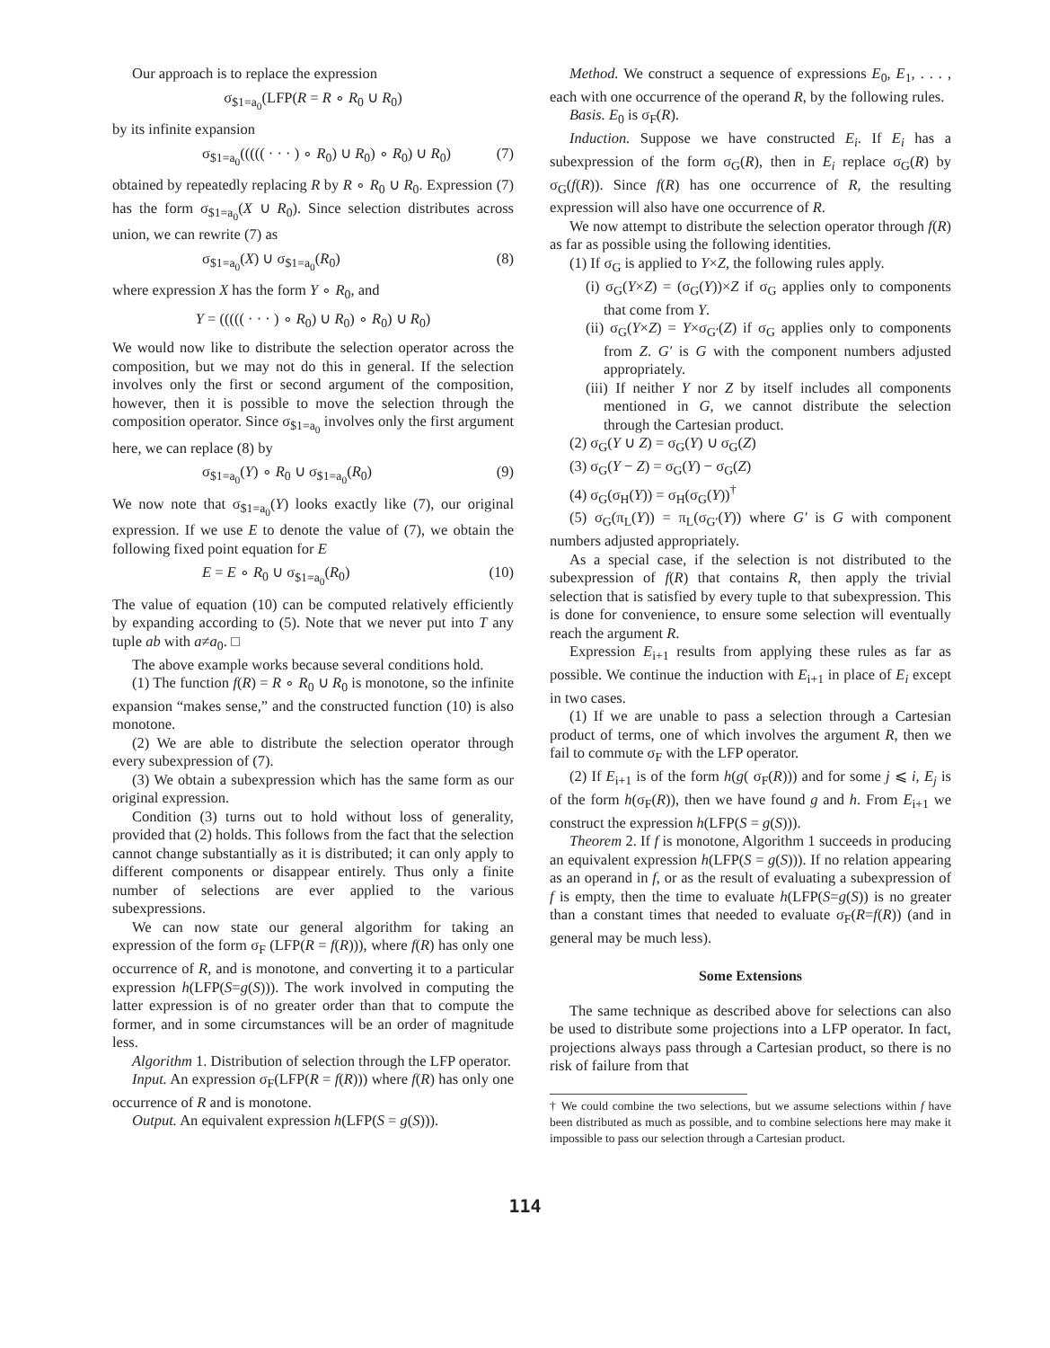Our approach is to replace the expression
σ<sub>$1=a<sub>0</sub></sub>(LFP(R = R ∘ R<sub>0</sub> ∪ R<sub>0</sub>)
by its infinite expansion
σ<sub>$1=a<sub>0</sub></sub>((((( · · · ) ∘ R<sub>0</sub>) ∪ R<sub>0</sub>) ∘ R<sub>0</sub>) ∪ R<sub>0</sub>) (7)
obtained by repeatedly replacing R by R ∘ R<sub>0</sub> ∪ R<sub>0</sub>. Expression (7) has the form σ<sub>$1=a<sub>0</sub></sub>(X ∪ R<sub>0</sub>). Since selection distributes across union, we can rewrite (7) as
σ<sub>$1=a<sub>0</sub></sub>(X) ∪ σ<sub>$1=a<sub>0</sub></sub>(R<sub>0</sub>) (8)
where expression X has the form Y ∘ R<sub>0</sub>, and
Y = ((((( · · · ) ∘ R<sub>0</sub>) ∪ R<sub>0</sub>) ∘ R<sub>0</sub>) ∪ R<sub>0</sub>)
We would now like to distribute the selection operator across the composition, but we may not do this in general. If the selection involves only the first or second argument of the composition, however, then it is possible to move the selection through the composition operator. Since σ<sub>$1=a<sub>0</sub></sub> involves only the first argument here, we can replace (8) by
σ<sub>$1=a<sub>0</sub></sub>(Y) ∘ R<sub>0</sub> ∪ σ<sub>$1=a<sub>0</sub></sub>(R<sub>0</sub>) (9)
We now note that σ<sub>$1=a<sub>0</sub></sub>(Y) looks exactly like (7), our original expression. If we use E to denote the value of (7), we obtain the following fixed point equation for E
E = E ∘ R<sub>0</sub> ∪ σ<sub>$1=a<sub>0</sub></sub>(R<sub>0</sub>) (10)
The value of equation (10) can be computed relatively efficiently by expanding according to (5). Note that we never put into T any tuple ab with a≠a<sub>0</sub>. □
The above example works because several conditions hold.
(1) The function f(R) = R ∘ R<sub>0</sub> ∪ R<sub>0</sub> is monotone, so the infinite expansion “makes sense,” and the constructed function (10) is also monotone.
(2) We are able to distribute the selection operator through every subexpression of (7).
(3) We obtain a subexpression which has the same form as our original expression.
Condition (3) turns out to hold without loss of generality, provided that (2) holds. This follows from the fact that the selection cannot change substantially as it is distributed; it can only apply to different components or disappear entirely. Thus only a finite number of selections are ever applied to the various subexpressions.
We can now state our general algorithm for taking an expression of the form σ<sub>F</sub> (LFP(R = f(R))), where f(R) has only one occurrence of R, and is monotone, and converting it to a particular expression h(LFP(S=g(S))). The work involved in computing the latter expression is of no greater order than that to compute the former, and in some circumstances will be an order of magnitude less.
Algorithm 1. Distribution of selection through the LFP operator.
Input. An expression σ<sub>F</sub>(LFP(R = f(R))) where f(R) has only one occurrence of R and is monotone.
Output. An equivalent expression h(LFP(S = g(S))).
Method. We construct a sequence of expressions E<sub>0</sub>, E<sub>1</sub>, . . . , each with one occurrence of the operand R, by the following rules.
Basis. E<sub>0</sub> is σ<sub>F</sub>(R).
Induction. Suppose we have constructed E<sub>i</sub>. If E<sub>i</sub> has a subexpression of the form σ<sub>G</sub>(R), then in E<sub>i</sub> replace σ<sub>G</sub>(R) by σ<sub>G</sub>(f(R)). Since f(R) has one occurrence of R, the resulting expression will also have one occurrence of R.
We now attempt to distribute the selection operator through f(R) as far as possible using the following identities.
(1) If σ<sub>G</sub> is applied to Y×Z, the following rules apply.
(i) σ<sub>G</sub>(Y×Z) = (σ<sub>G</sub>(Y))×Z if σ<sub>G</sub> applies only to components that come from Y.
(ii) σ<sub>G</sub>(Y×Z) = Y×σ<sub>G′</sub>(Z) if σ<sub>G</sub> applies only to components from Z. G′ is G with the component numbers adjusted appropriately.
(iii) If neither Y nor Z by itself includes all components mentioned in G, we cannot distribute the selection through the Cartesian product.
(2) σ<sub>G</sub>(Y ∪ Z) = σ<sub>G</sub>(Y) ∪ σ<sub>G</sub>(Z)
(3) σ<sub>G</sub>(Y − Z) = σ<sub>G</sub>(Y) − σ<sub>G</sub>(Z)
(4) σ<sub>G</sub>(σ<sub>H</sub>(Y)) = σ<sub>H</sub>(σ<sub>G</sub>(Y))<sup>†</sup>
(5) σ<sub>G</sub>(π<sub>L</sub>(Y)) = π<sub>L</sub>(σ<sub>G′</sub>(Y)) where G′ is G with component numbers adjusted appropriately.
As a special case, if the selection is not distributed to the subexpression of f(R) that contains R, then apply the trivial selection that is satisfied by every tuple to that subexpression. This is done for convenience, to ensure some selection will eventually reach the argument R.
Expression E<sub>i+1</sub> results from applying these rules as far as possible. We continue the induction with E<sub>i+1</sub> in place of E<sub>i</sub> except in two cases.
(1) If we are unable to pass a selection through a Cartesian product of terms, one of which involves the argument R, then we fail to commute σ<sub>F</sub> with the LFP operator.
(2) If E<sub>i+1</sub> is of the form h(g( σ<sub>F</sub>(R))) and for some j ⩽ i, E<sub>j</sub> is of the form h(σ<sub>F</sub>(R)), then we have found g and h. From E<sub>i+1</sub> we construct the expression h(LFP(S = g(S))).
Theorem 2. If f is monotone, Algorithm 1 succeeds in producing an equivalent expression h(LFP(S = g(S))). If no relation appearing as an operand in f, or as the result of evaluating a subexpression of f is empty, then the time to evaluate h(LFP(S=g(S)) is no greater than a constant times that needed to evaluate σ<sub>F</sub>(R=f(R)) (and in general may be much less).
Some Extensions
The same technique as described above for selections can also be used to distribute some projections into a LFP operator. In fact, projections always pass through a Cartesian product, so there is no risk of failure from that
† We could combine the two selections, but we assume selections within f have been distributed as much as possible, and to combine selections here may make it impossible to pass our selection through a Cartesian product.
114